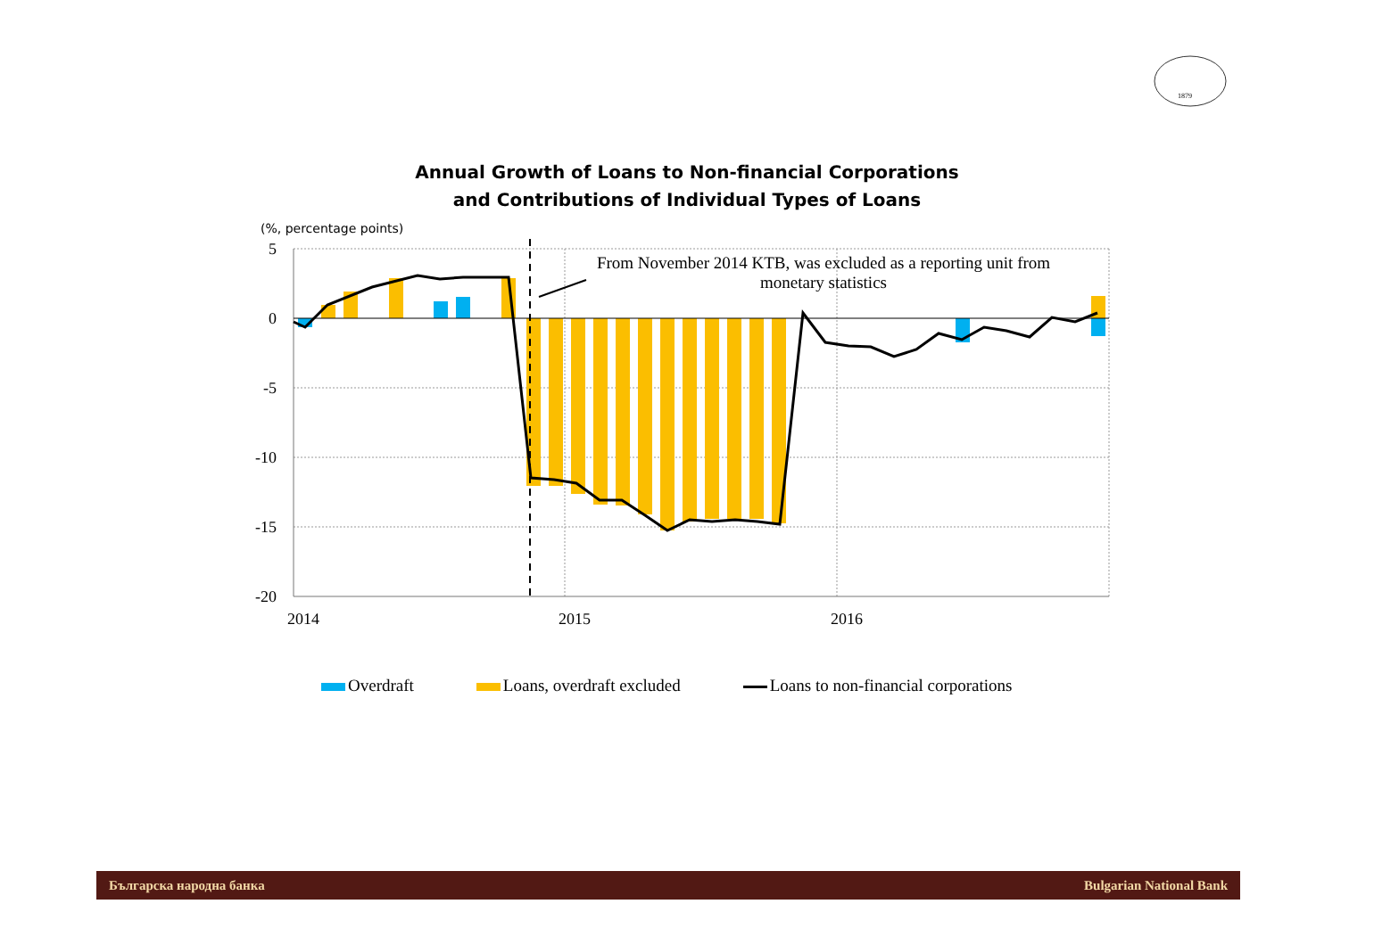1879
Annual Growth of Loans to Non-financial Corporations
and Contributions of Individual Types of Loans
(%, percentage points)
5
0
-5
-10
-15
-20
2014
2015
2016
From November 2014 KTB, was excluded as a reporting unit from
monetary statistics
Overdraft Loans, overdraft excluded Loans to non-financial corporations
Българска народна банка Bulgarian National Bank